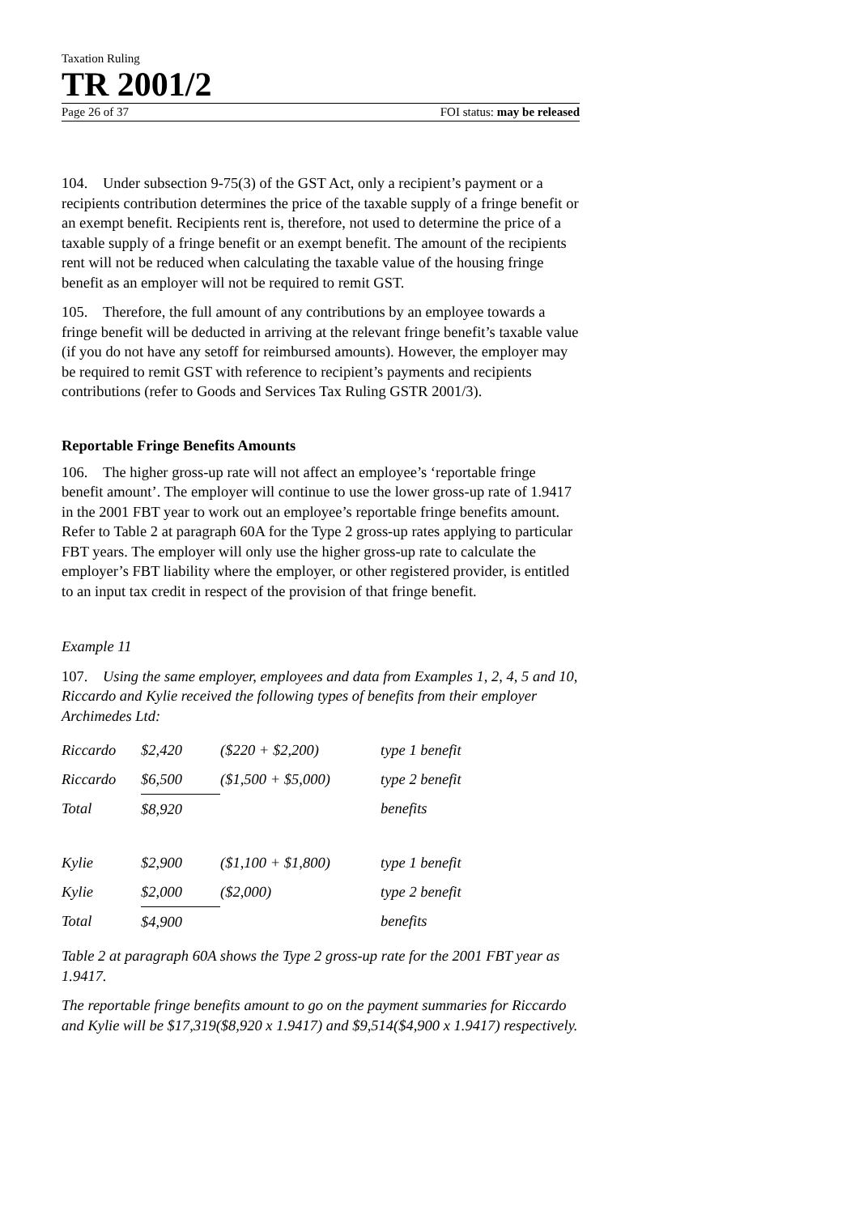Taxation Ruling
TR 2001/2
Page 26 of 37 FOI status: may be released
104. Under subsection 9-75(3) of the GST Act, only a recipient’s payment or a recipients contribution determines the price of the taxable supply of a fringe benefit or an exempt benefit. Recipients rent is, therefore, not used to determine the price of a taxable supply of a fringe benefit or an exempt benefit. The amount of the recipients rent will not be reduced when calculating the taxable value of the housing fringe benefit as an employer will not be required to remit GST.
105. Therefore, the full amount of any contributions by an employee towards a fringe benefit will be deducted in arriving at the relevant fringe benefit’s taxable value (if you do not have any setoff for reimbursed amounts). However, the employer may be required to remit GST with reference to recipient’s payments and recipients contributions (refer to Goods and Services Tax Ruling GSTR 2001/3).
Reportable Fringe Benefits Amounts
106. The higher gross-up rate will not affect an employee’s ‘reportable fringe benefit amount’. The employer will continue to use the lower gross-up rate of 1.9417 in the 2001 FBT year to work out an employee’s reportable fringe benefits amount. Refer to Table 2 at paragraph 60A for the Type 2 gross-up rates applying to particular FBT years. The employer will only use the higher gross-up rate to calculate the employer’s FBT liability where the employer, or other registered provider, is entitled to an input tax credit in respect of the provision of that fringe benefit.
Example 11
107. Using the same employer, employees and data from Examples 1, 2, 4, 5 and 10, Riccardo and Kylie received the following types of benefits from their employer Archimedes Ltd:
| Riccardo | $2,420 | ($220 + $2,200) | type 1 benefit |
| Riccardo | $6,500 | ($1,500 + $5,000) | type 2 benefit |
| Total | $8,920 | | benefits |
| Kylie | $2,900 | ($1,100 + $1,800) | type 1 benefit |
| Kylie | $2,000 | ($2,000) | type 2 benefit |
| Total | $4,900 | | benefits |
Table 2 at paragraph 60A shows the Type 2 gross-up rate for the 2001 FBT year as 1.9417.
The reportable fringe benefits amount to go on the payment summaries for Riccardo and Kylie will be $17,319($8,920 x 1.9417) and $9,514($4,900 x 1.9417) respectively.